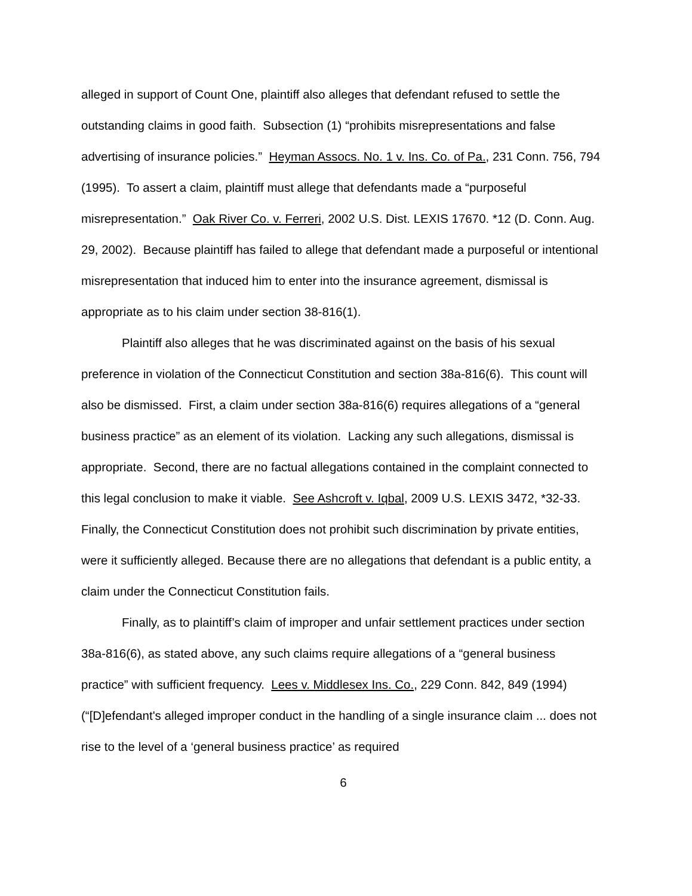alleged in support of Count One, plaintiff also alleges that defendant refused to settle the outstanding claims in good faith. Subsection (1) “prohibits misrepresentations and false advertising of insurance policies.” Heyman Assocs. No. 1 v. Ins. Co. of Pa., 231 Conn. 756, 794 (1995). To assert a claim, plaintiff must allege that defendants made a “purposeful misrepresentation.” Oak River Co. v. Ferreri, 2002 U.S. Dist. LEXIS 17670. *12 (D. Conn. Aug. 29, 2002). Because plaintiff has failed to allege that defendant made a purposeful or intentional misrepresentation that induced him to enter into the insurance agreement, dismissal is appropriate as to his claim under section 38-816(1).
Plaintiff also alleges that he was discriminated against on the basis of his sexual preference in violation of the Connecticut Constitution and section 38a-816(6). This count will also be dismissed. First, a claim under section 38a-816(6) requires allegations of a “general business practice” as an element of its violation. Lacking any such allegations, dismissal is appropriate. Second, there are no factual allegations contained in the complaint connected to this legal conclusion to make it viable. See Ashcroft v. Iqbal, 2009 U.S. LEXIS 3472, *32-33. Finally, the Connecticut Constitution does not prohibit such discrimination by private entities, were it sufficiently alleged. Because there are no allegations that defendant is a public entity, a claim under the Connecticut Constitution fails.
Finally, as to plaintiff’s claim of improper and unfair settlement practices under section 38a-816(6), as stated above, any such claims require allegations of a “general business practice” with sufficient frequency. Lees v. Middlesex Ins. Co., 229 Conn. 842, 849 (1994) (“[D]efendant's alleged improper conduct in the handling of a single insurance claim ... does not rise to the level of a ‘general business practice’ as required
6